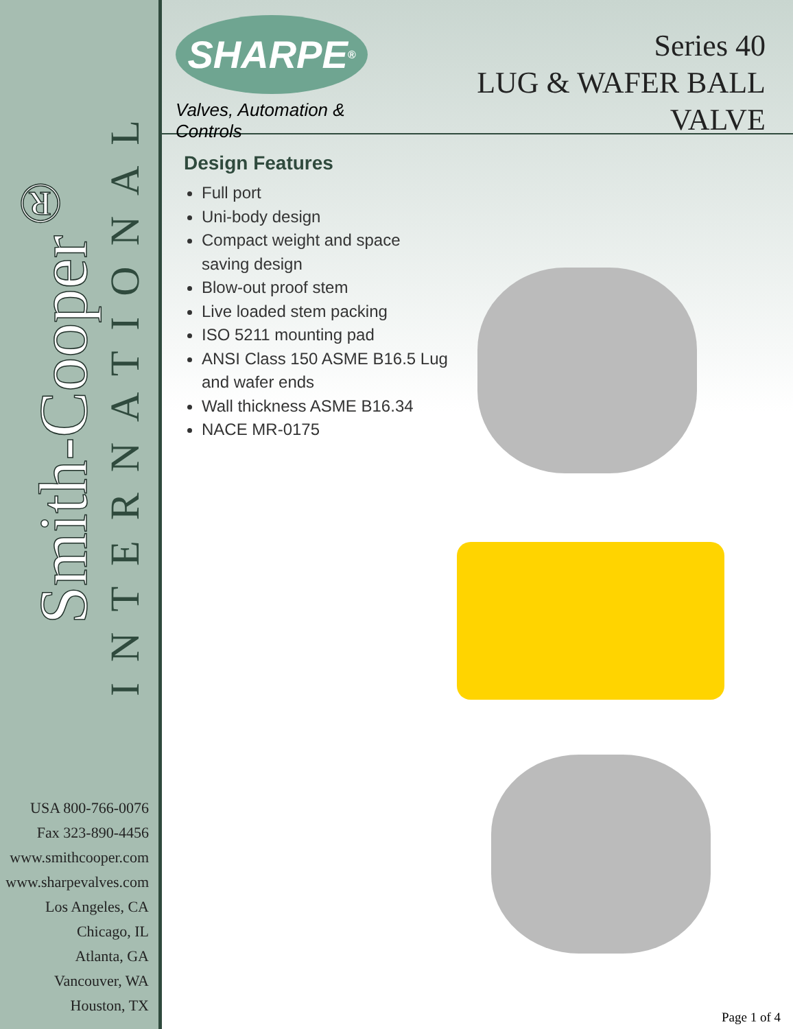Smith-Cooper<sup>®</sup>
INTERNATIONAL
USA 800-766-0076
Fax 323-890-4456
www.smithcooper.com
www.sharpevalves.com
Los Angeles, CA
Chicago, IL
Atlanta, GA
Vancouver, WA
Houston, TX
SHARPE<sup>®</sup>
Valves, Automation & Controls
Series 40
LUG & WAFER BALL VALVE
Design Features
Full port
Uni-body design
Compact weight and space saving design
Blow-out proof stem
Live loaded stem packing
ISO 5211 mounting pad
ANSI Class 150 ASME B16.5 Lug and wafer ends
Wall thickness ASME B16.34
NACE MR-0175
Page 1 of 4